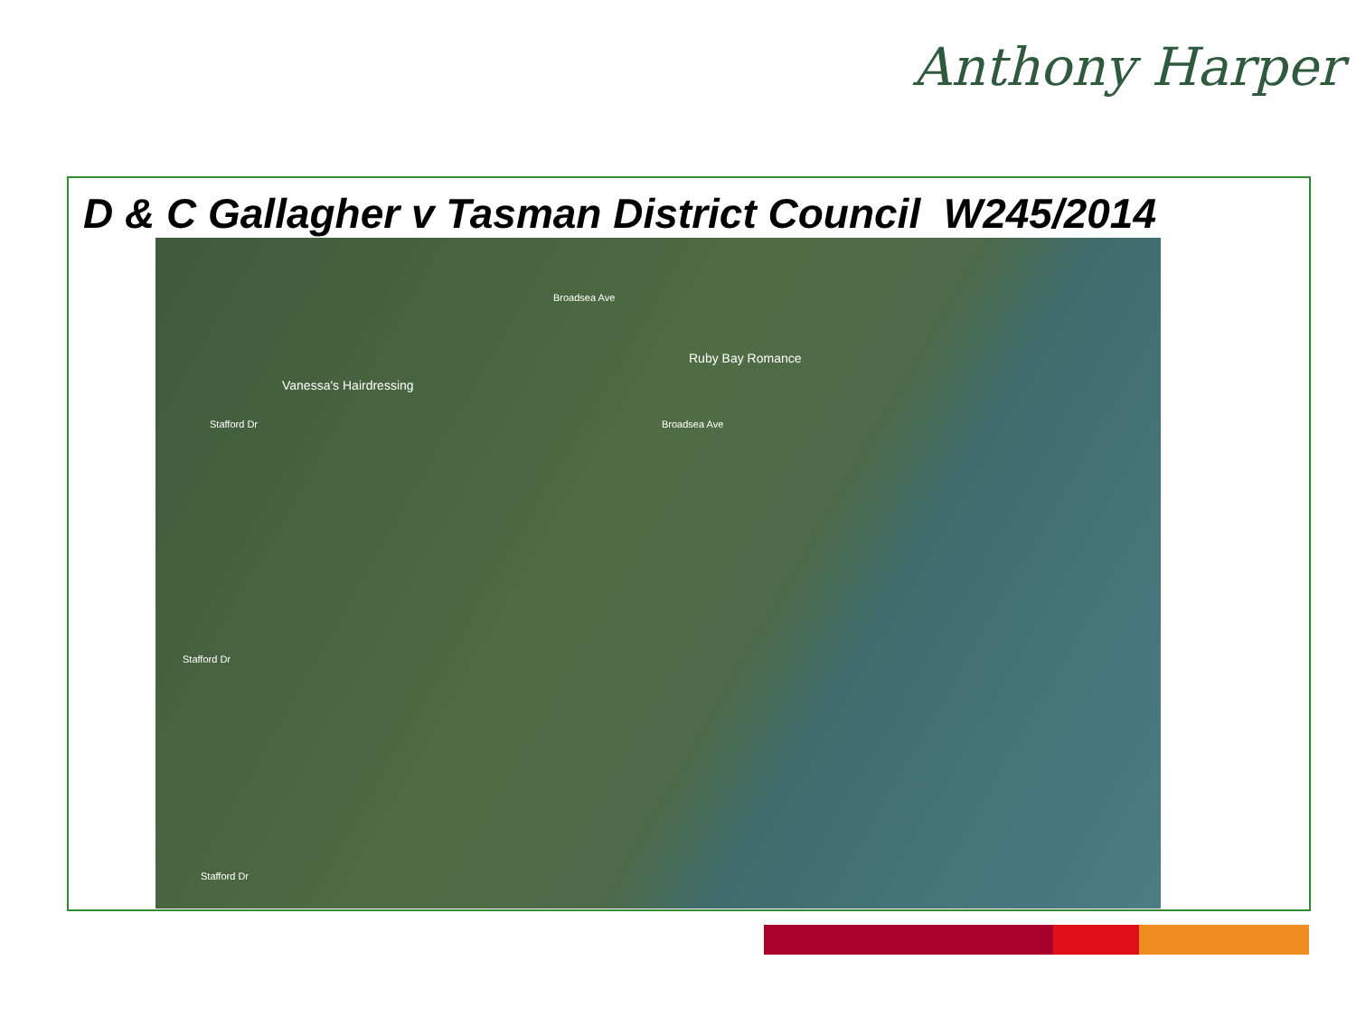Anthony Harper
D & C Gallagher v Tasman District Council W245/2014
Vanessa's Hairdressing
Ruby Bay Romance
Stafford Dr
Stafford Dr
Broadsea Ave
Broadsea Ave
Stafford Dr